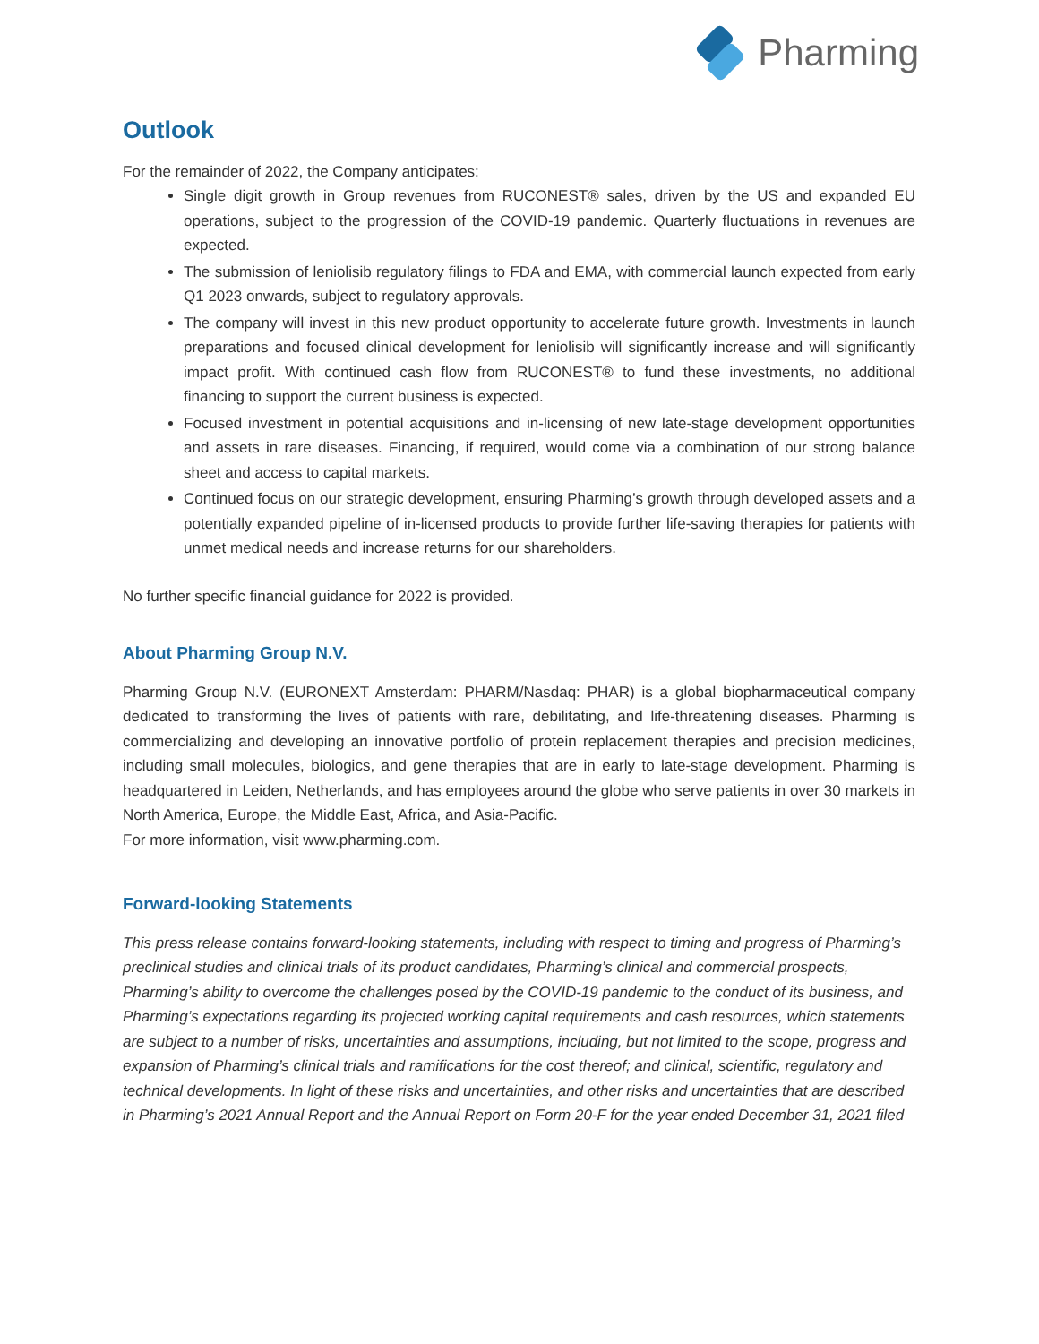Pharming
Outlook
For the remainder of 2022, the Company anticipates:
Single digit growth in Group revenues from RUCONEST® sales, driven by the US and expanded EU operations, subject to the progression of the COVID-19 pandemic. Quarterly fluctuations in revenues are expected.
The submission of leniolisib regulatory filings to FDA and EMA, with commercial launch expected from early Q1 2023 onwards, subject to regulatory approvals.
The company will invest in this new product opportunity to accelerate future growth. Investments in launch preparations and focused clinical development for leniolisib will significantly increase and will significantly impact profit. With continued cash flow from RUCONEST® to fund these investments, no additional financing to support the current business is expected.
Focused investment in potential acquisitions and in-licensing of new late-stage development opportunities and assets in rare diseases. Financing, if required, would come via a combination of our strong balance sheet and access to capital markets.
Continued focus on our strategic development, ensuring Pharming’s growth through developed assets and a potentially expanded pipeline of in-licensed products to provide further life-saving therapies for patients with unmet medical needs and increase returns for our shareholders.
No further specific financial guidance for 2022 is provided.
About Pharming Group N.V.
Pharming Group N.V. (EURONEXT Amsterdam: PHARM/Nasdaq: PHAR) is a global biopharmaceutical company dedicated to transforming the lives of patients with rare, debilitating, and life-threatening diseases. Pharming is commercializing and developing an innovative portfolio of protein replacement therapies and precision medicines, including small molecules, biologics, and gene therapies that are in early to late-stage development. Pharming is headquartered in Leiden, Netherlands, and has employees around the globe who serve patients in over 30 markets in North America, Europe, the Middle East, Africa, and Asia-Pacific.
For more information, visit www.pharming.com.
Forward-looking Statements
This press release contains forward-looking statements, including with respect to timing and progress of Pharming’s preclinical studies and clinical trials of its product candidates, Pharming’s clinical and commercial prospects, Pharming’s ability to overcome the challenges posed by the COVID-19 pandemic to the conduct of its business, and Pharming’s expectations regarding its projected working capital requirements and cash resources, which statements are subject to a number of risks, uncertainties and assumptions, including, but not limited to the scope, progress and expansion of Pharming’s clinical trials and ramifications for the cost thereof; and clinical, scientific, regulatory and technical developments. In light of these risks and uncertainties, and other risks and uncertainties that are described in Pharming’s 2021 Annual Report and the Annual Report on Form 20-F for the year ended December 31, 2021 filed